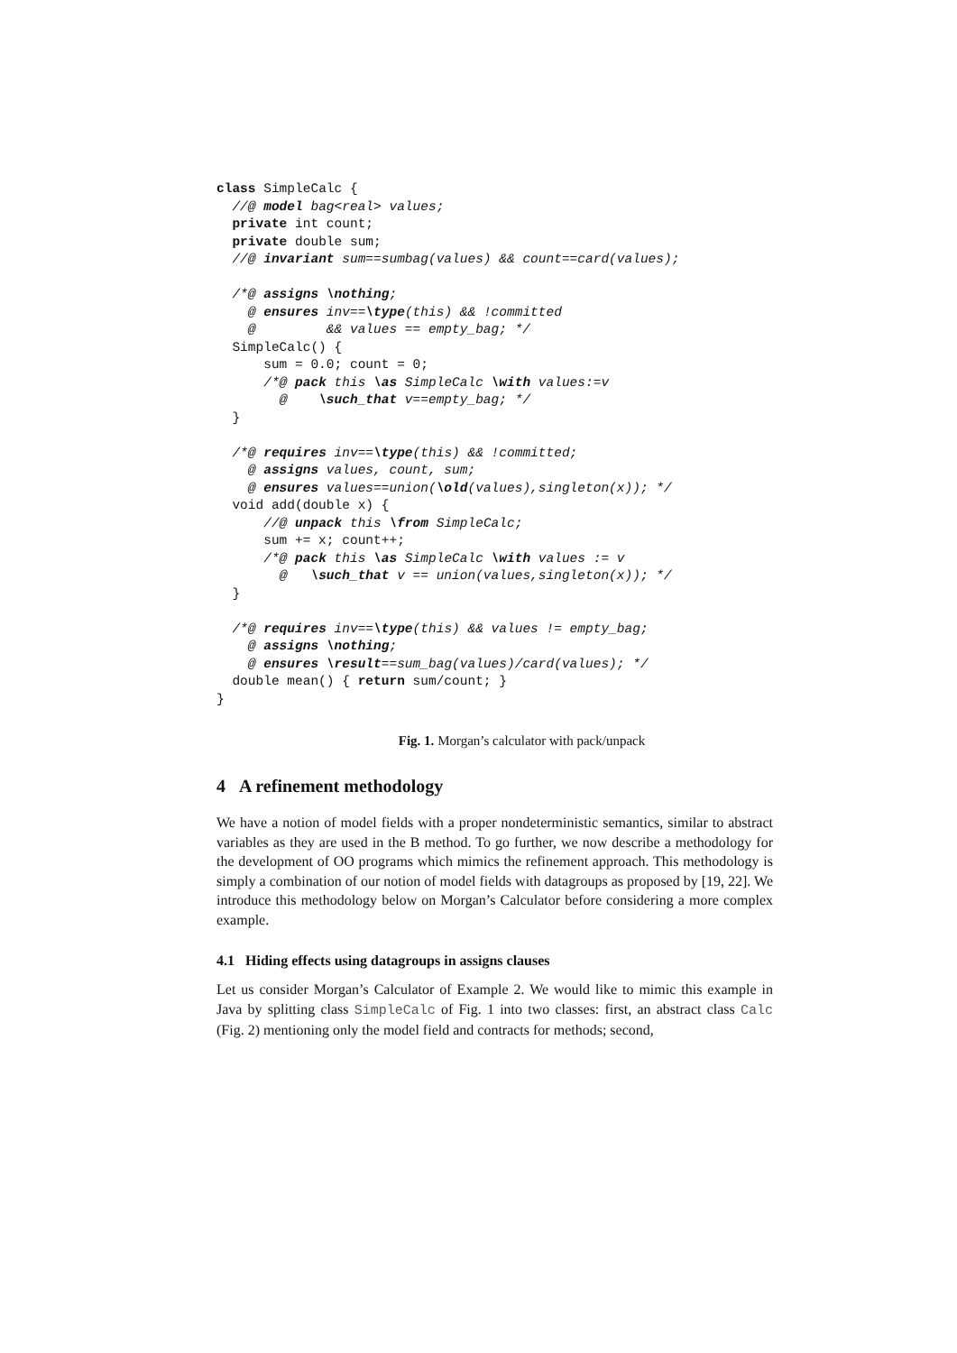class SimpleCalc {
  //@ model bag<real> values;
  private int count;
  private double sum;
  //@ invariant sum==sumbag(values) && count==card(values);

  /*@ assigns \nothing;
    @ ensures inv==\type(this) && !committed
    @         && values == empty_bag; */
  SimpleCalc() {
      sum = 0.0; count = 0;
      /*@ pack this \as SimpleCalc \with values:=v
        @    \such_that v==empty_bag; */
  }

  /*@ requires inv==\type(this) && !committed;
    @ assigns values, count, sum;
    @ ensures values==union(\old(values),singleton(x)); */
  void add(double x) {
      //@ unpack this \from SimpleCalc;
      sum += x; count++;
      /*@ pack this \as SimpleCalc \with values := v
        @   \such_that v == union(values,singleton(x)); */
  }

  /*@ requires inv==\type(this) && values != empty_bag;
    @ assigns \nothing;
    @ ensures \result==sum_bag(values)/card(values); */
  double mean() { return sum/count; }
}
Fig. 1. Morgan’s calculator with pack/unpack
4 A refinement methodology
We have a notion of model fields with a proper nondeterministic semantics, similar to abstract variables as they are used in the B method. To go further, we now describe a methodology for the development of OO programs which mimics the refinement approach. This methodology is simply a combination of our notion of model fields with datagroups as proposed by [19, 22]. We introduce this methodology below on Morgan’s Calculator before considering a more complex example.
4.1 Hiding effects using datagroups in assigns clauses
Let us consider Morgan’s Calculator of Example 2. We would like to mimic this example in Java by splitting class SimpleCalc of Fig. 1 into two classes: first, an abstract class Calc (Fig. 2) mentioning only the model field and contracts for methods; second,